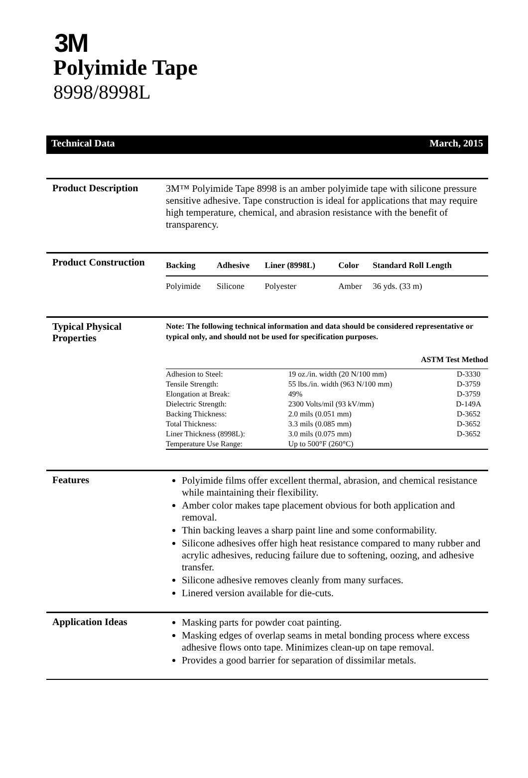3M
Polyimide Tape
8998/8998L
Technical Data March, 2015
Product Description
3M™ Polyimide Tape 8998 is an amber polyimide tape with silicone pressure sensitive adhesive. Tape construction is ideal for applications that may require high temperature, chemical, and abrasion resistance with the benefit of transparency.
Product Construction
| Backing | Adhesive | Liner (8998L) | Color | Standard Roll Length |
| --- | --- | --- | --- | --- |
| Polyimide | Silicone | Polyester | Amber | 36 yds. (33 m) |
Typical Physical Properties
Note: The following technical information and data should be considered representative or typical only, and should not be used for specification purposes.
ASTM Test Method
| Adhesion to Steel: | 19 oz./in. width (20 N/100 mm) | D-3330 |
| Tensile Strength: | 55 lbs./in. width (963 N/100 mm) | D-3759 |
| Elongation at Break: | 49% | D-3759 |
| Dielectric Strength: | 2300 Volts/mil (93 kV/mm) | D-149A |
| Backing Thickness: | 2.0 mils (0.051 mm) | D-3652 |
| Total Thickness: | 3.3 mils (0.085 mm) | D-3652 |
| Liner Thickness (8998L): | 3.0 mils (0.075 mm) | D-3652 |
| Temperature Use Range: | Up to 500°F (260°C) | |
Features
Polyimide films offer excellent thermal, abrasion, and chemical resistance while maintaining their flexibility.
Amber color makes tape placement obvious for both application and removal.
Thin backing leaves a sharp paint line and some conformability.
Silicone adhesives offer high heat resistance compared to many rubber and acrylic adhesives, reducing failure due to softening, oozing, and adhesive transfer.
Silicone adhesive removes cleanly from many surfaces.
Linered version available for die-cuts.
Application Ideas
Masking parts for powder coat painting.
Masking edges of overlap seams in metal bonding process where excess adhesive flows onto tape. Minimizes clean-up on tape removal.
Provides a good barrier for separation of dissimilar metals.